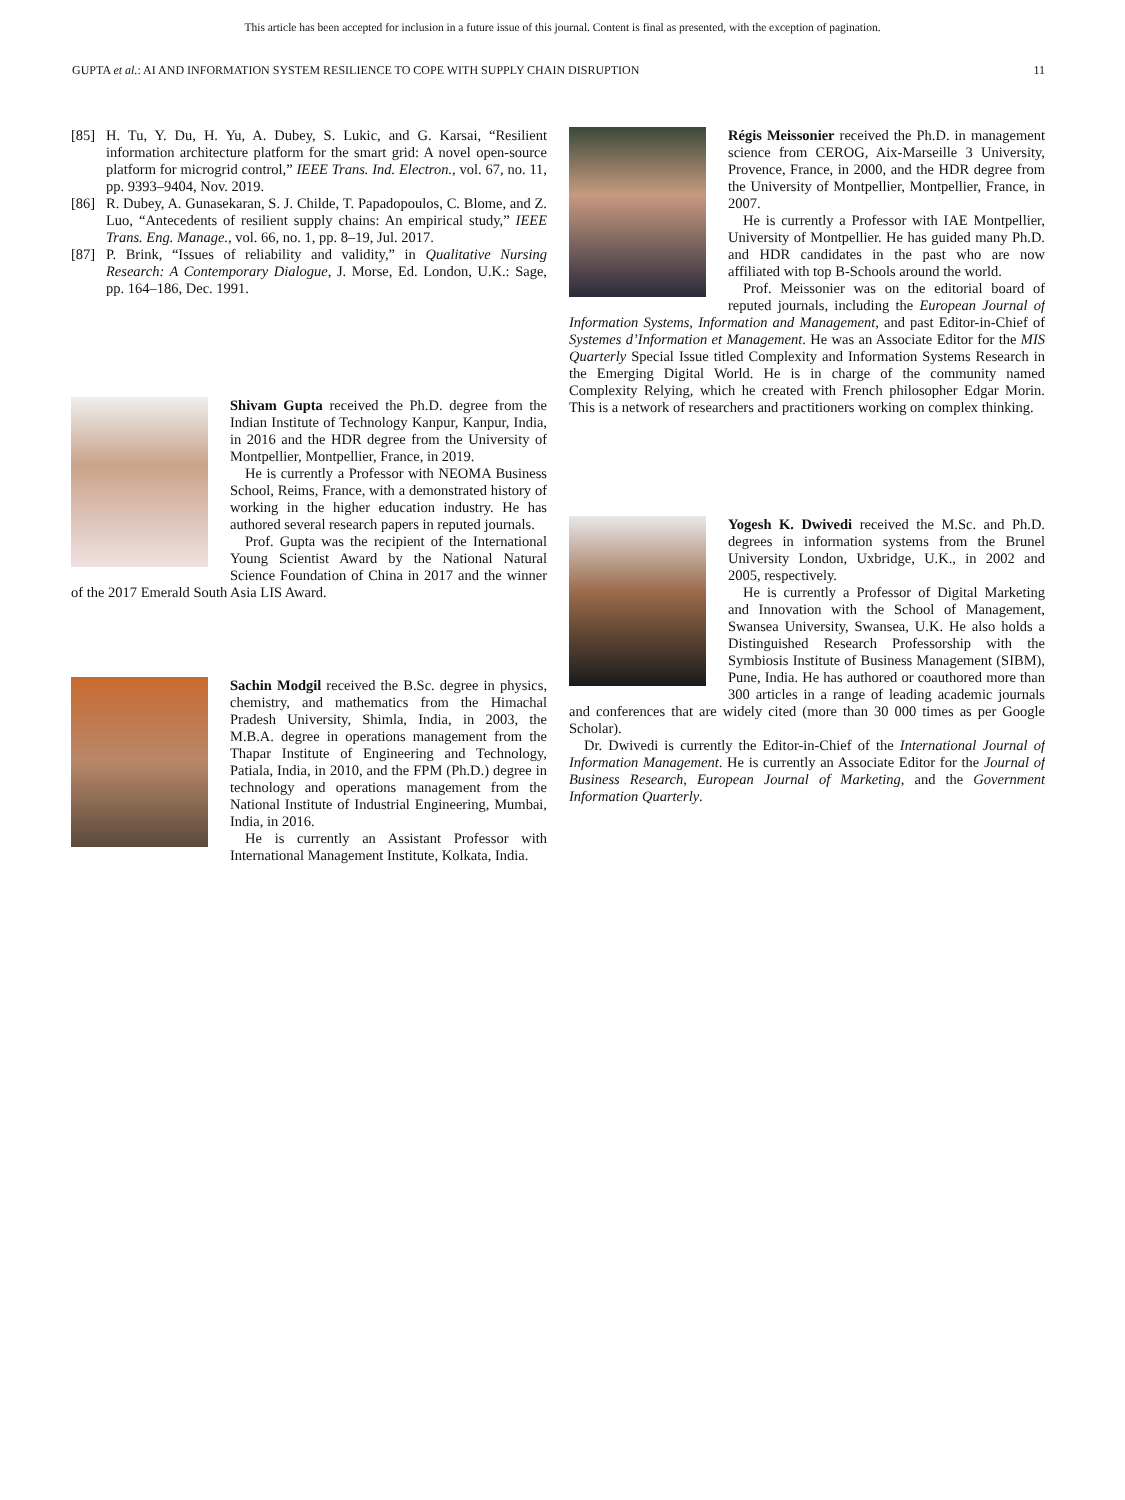This article has been accepted for inclusion in a future issue of this journal. Content is final as presented, with the exception of pagination.
GUPTA et al.: AI AND INFORMATION SYSTEM RESILIENCE TO COPE WITH SUPPLY CHAIN DISRUPTION 11
[85] H. Tu, Y. Du, H. Yu, A. Dubey, S. Lukic, and G. Karsai, “Resilient information architecture platform for the smart grid: A novel open-source platform for microgrid control,” IEEE Trans. Ind. Electron., vol. 67, no. 11, pp. 9393–9404, Nov. 2019.
[86] R. Dubey, A. Gunasekaran, S. J. Childe, T. Papadopoulos, C. Blome, and Z. Luo, “Antecedents of resilient supply chains: An empirical study,” IEEE Trans. Eng. Manage., vol. 66, no. 1, pp. 8–19, Jul. 2017.
[87] P. Brink, “Issues of reliability and validity,” in Qualitative Nursing Research: A Contemporary Dialogue, J. Morse, Ed. London, U.K.: Sage, pp. 164–186, Dec. 1991.
Shivam Gupta received the Ph.D. degree from the Indian Institute of Technology Kanpur, Kanpur, India, in 2016 and the HDR degree from the University of Montpellier, Montpellier, France, in 2019.
He is currently a Professor with NEOMA Business School, Reims, France, with a demonstrated history of working in the higher education industry. He has authored several research papers in reputed journals.
Prof. Gupta was the recipient of the International Young Scientist Award by the National Natural Science Foundation of China in 2017 and the winner of the 2017 Emerald South Asia LIS Award.
Sachin Modgil received the B.Sc. degree in physics, chemistry, and mathematics from the Himachal Pradesh University, Shimla, India, in 2003, the M.B.A. degree in operations management from the Thapar Institute of Engineering and Technology, Patiala, India, in 2010, and the FPM (Ph.D.) degree in technology and operations management from the National Institute of Industrial Engineering, Mumbai, India, in 2016.
He is currently an Assistant Professor with International Management Institute, Kolkata, India.
Régis Meissonier received the Ph.D. in management science from CEROG, Aix-Marseille 3 University, Provence, France, in 2000, and the HDR degree from the University of Montpellier, Montpellier, France, in 2007.
He is currently a Professor with IAE Montpellier, University of Montpellier. He has guided many Ph.D. and HDR candidates in the past who are now affiliated with top B-Schools around the world.
Prof. Meissonier was on the editorial board of reputed journals, including the European Journal of Information Systems, Information and Management, and past Editor-in-Chief of Systemes d’Information et Management. He was an Associate Editor for the MIS Quarterly Special Issue titled Complexity and Information Systems Research in the Emerging Digital World. He is in charge of the community named Complexity Relying, which he created with French philosopher Edgar Morin. This is a network of researchers and practitioners working on complex thinking.
Yogesh K. Dwivedi received the M.Sc. and Ph.D. degrees in information systems from the Brunel University London, Uxbridge, U.K., in 2002 and 2005, respectively.
He is currently a Professor of Digital Marketing and Innovation with the School of Management, Swansea University, Swansea, U.K. He also holds a Distinguished Research Professorship with the Symbiosis Institute of Business Management (SIBM), Pune, India. He has authored or coauthored more than 300 articles in a range of leading academic journals and conferences that are widely cited (more than 30 000 times as per Google Scholar).
Dr. Dwivedi is currently the Editor-in-Chief of the International Journal of Information Management. He is currently an Associate Editor for the Journal of Business Research, European Journal of Marketing, and the Government Information Quarterly.